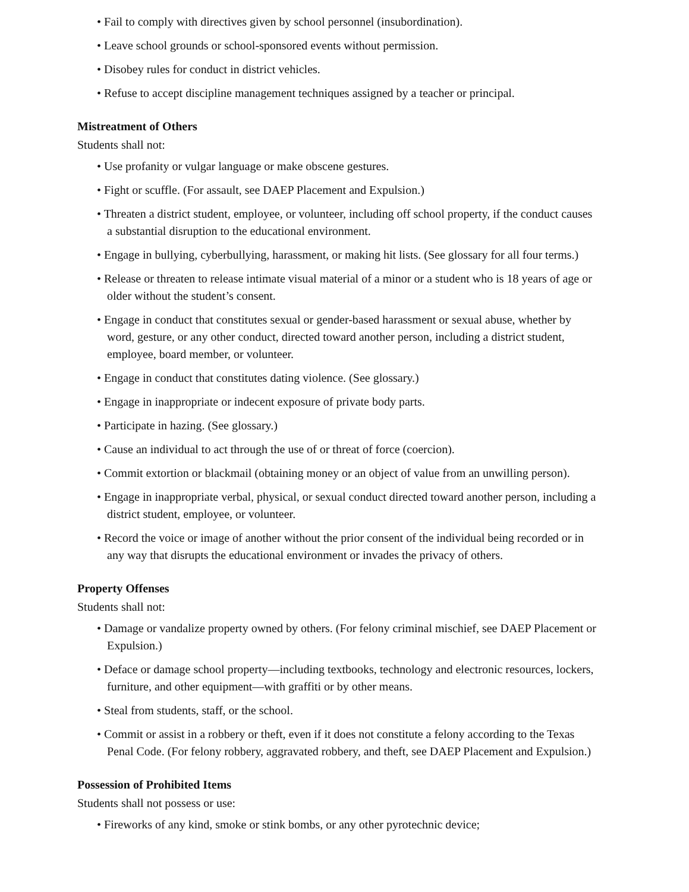• Fail to comply with directives given by school personnel (insubordination).
• Leave school grounds or school-sponsored events without permission.
• Disobey rules for conduct in district vehicles.
• Refuse to accept discipline management techniques assigned by a teacher or principal.
Mistreatment of Others
Students shall not:
• Use profanity or vulgar language or make obscene gestures.
• Fight or scuffle. (For assault, see DAEP Placement and Expulsion.)
• Threaten a district student, employee, or volunteer, including off school property, if the conduct causes a substantial disruption to the educational environment.
• Engage in bullying, cyberbullying, harassment, or making hit lists. (See glossary for all four terms.)
• Release or threaten to release intimate visual material of a minor or a student who is 18 years of age or older without the student’s consent.
• Engage in conduct that constitutes sexual or gender-based harassment or sexual abuse, whether by word, gesture, or any other conduct, directed toward another person, including a district student, employee, board member, or volunteer.
• Engage in conduct that constitutes dating violence. (See glossary.)
• Engage in inappropriate or indecent exposure of private body parts.
• Participate in hazing. (See glossary.)
• Cause an individual to act through the use of or threat of force (coercion).
• Commit extortion or blackmail (obtaining money or an object of value from an unwilling person).
• Engage in inappropriate verbal, physical, or sexual conduct directed toward another person, including a district student, employee, or volunteer.
• Record the voice or image of another without the prior consent of the individual being recorded or in any way that disrupts the educational environment or invades the privacy of others.
Property Offenses
Students shall not:
• Damage or vandalize property owned by others. (For felony criminal mischief, see DAEP Placement or Expulsion.)
• Deface or damage school property—including textbooks, technology and electronic resources, lockers, furniture, and other equipment—with graffiti or by other means.
• Steal from students, staff, or the school.
• Commit or assist in a robbery or theft, even if it does not constitute a felony according to the Texas Penal Code. (For felony robbery, aggravated robbery, and theft, see DAEP Placement and Expulsion.)
Possession of Prohibited Items
Students shall not possess or use:
• Fireworks of any kind, smoke or stink bombs, or any other pyrotechnic device;